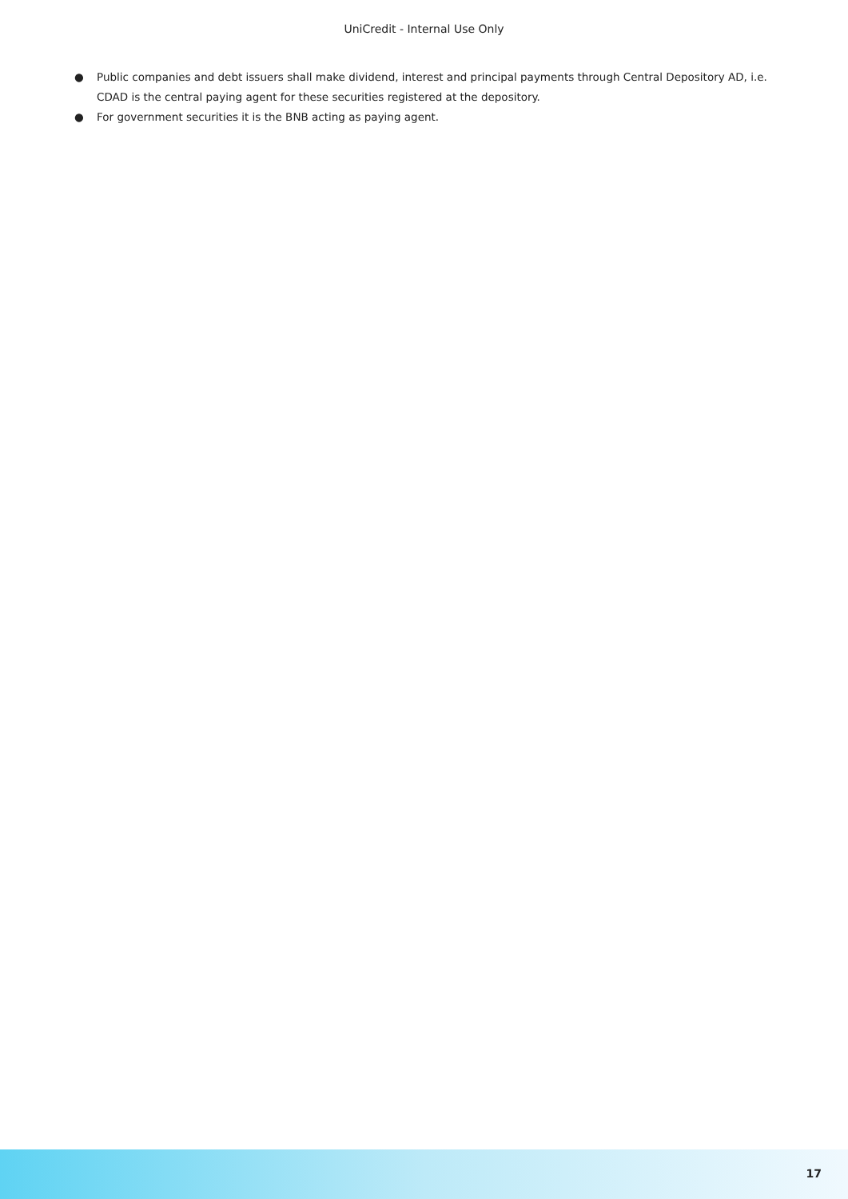UniCredit - Internal Use Only
● Public companies and debt issuers shall make dividend, interest and principal payments through Central Depository AD, i.e. CDAD is the central paying agent for these securities registered at the depository.
● For government securities it is the BNB acting as paying agent.
17